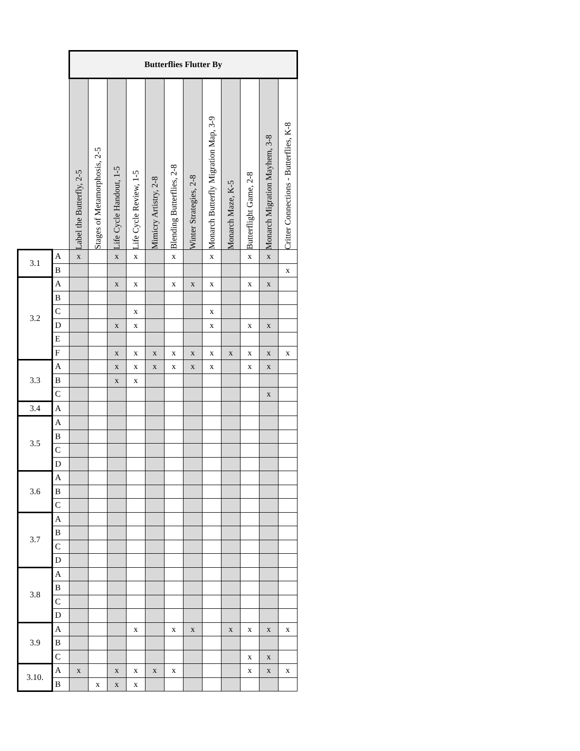| | | Butterflies Flutter By | | | | | | | | | | | |
| | | Label the Butterfly, 2-5 | Stages of Metamorphosis, 2-5 | Life Cycle Handout, 1-5 | Life Cycle Review, 1-5 | Mimicry Artistry, 2-8 | Blending Butterflies, 2-8 | Winter Strategies, 2-8 | Monarch Butterfly Migration Map, 3-9 | Monarch Maze, K-5 | Butterflight Game, 2-8 | Monarch Migration Mayhem, 3-8 | Critter Connections - Butterflies, K-8 |
| 3.1 | A | x | | x | x | | x | | x | | x | x | |
| | B | | | | | | | | | | | | x |
| 3.2 | A | | | x | x | | x | x | x | | x | x | |
| | B | | | | | | | | | | | | |
| | C | | | | x | | | | x | | | | |
| | D | | | x | x | | | | x | | x | x | |
| | E | | | | | | | | | | | | |
| | F | | | x | x | x | x | x | x | x | x | x | x |
| 3.3 | A | | | x | x | x | x | x | x | | x | x | |
| | B | | | x | x | | | | | | | | |
| | C | | | | | | | | | | | x | |
| 3.4 | A | | | | | | | | | | | | |
| 3.5 | A | | | | | | | | | | | | |
| | B | | | | | | | | | | | | |
| | C | | | | | | | | | | | | |
| | D | | | | | | | | | | | | |
| 3.6 | A | | | | | | | | | | | | |
| | B | | | | | | | | | | | | |
| | C | | | | | | | | | | | | |
| 3.7 | A | | | | | | | | | | | | |
| | B | | | | | | | | | | | | |
| | C | | | | | | | | | | | | |
| | D | | | | | | | | | | | | |
| 3.8 | A | | | | | | | | | | | | |
| | B | | | | | | | | | | | | |
| | C | | | | | | | | | | | | |
| | D | | | | | | | | | | | | |
| 3.9 | A | | | | x | | x | x | | x | x | x | x |
| | B | | | | | | | | | | | | |
| | C | | | | | | | | | | x | x | |
| 3.10. | A | x | | x | x | x | x | | | | x | x | x |
| | B | | x | x | x | | | | | | | | |